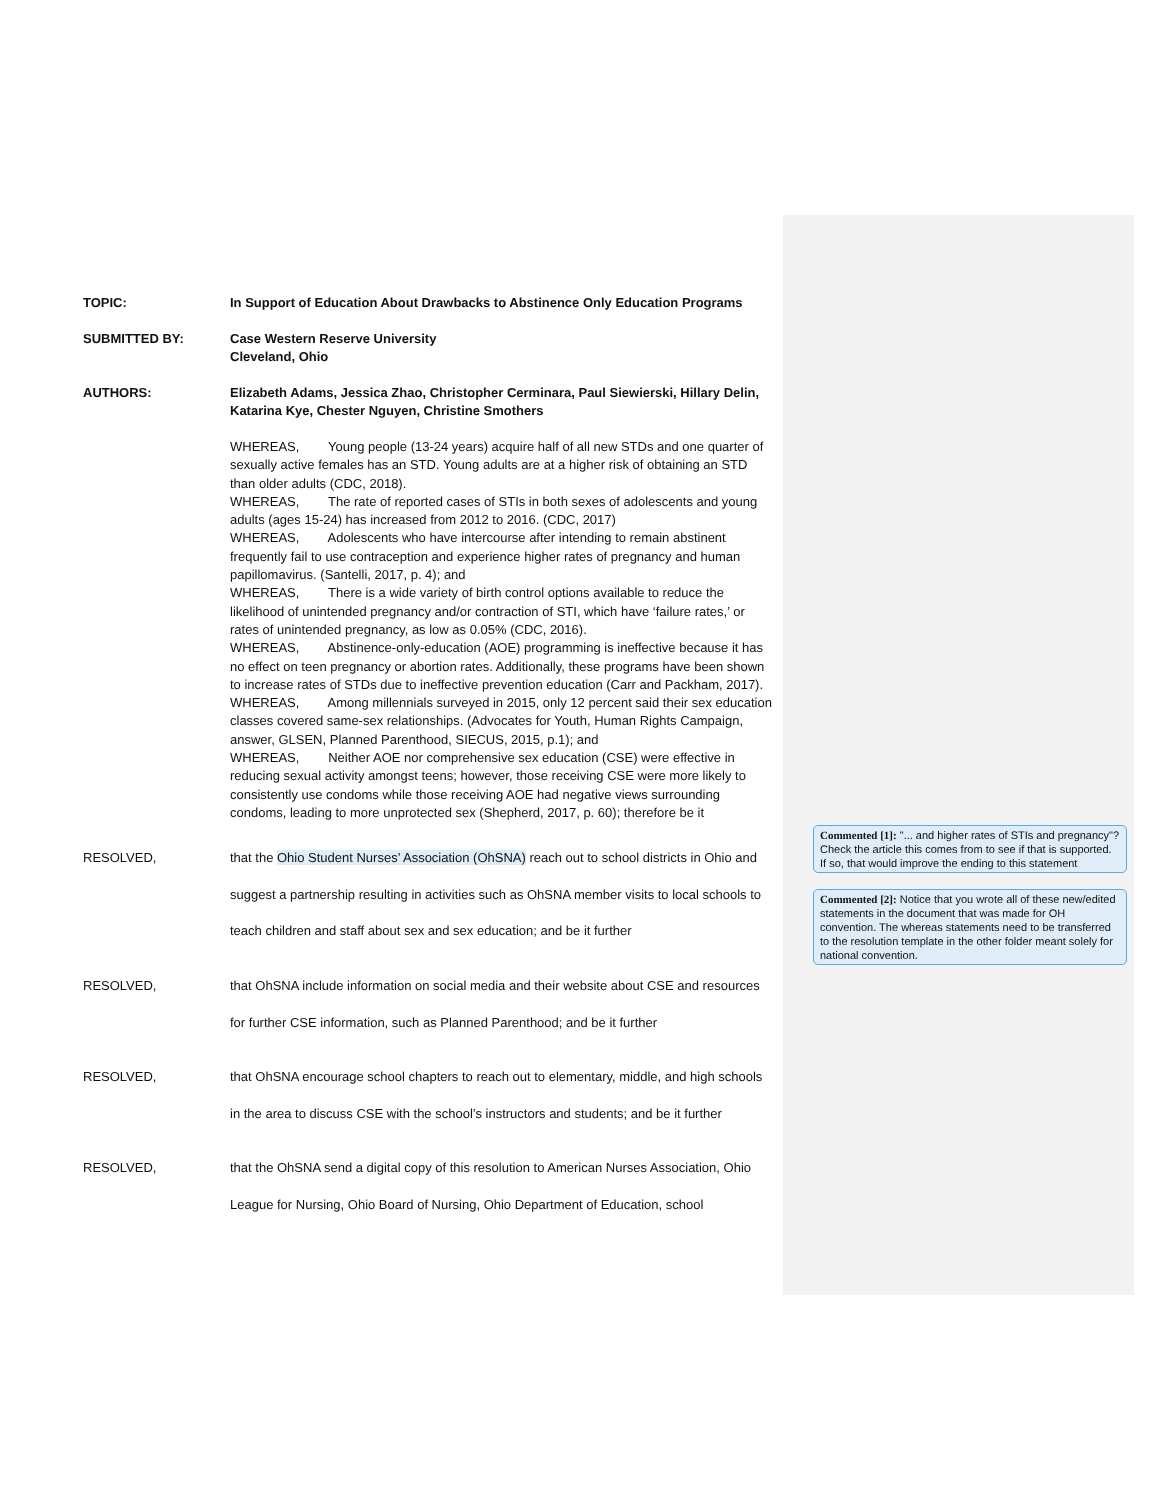TOPIC: In Support of Education About Drawbacks to Abstinence Only Education Programs
SUBMITTED BY: Case Western Reserve University
Cleveland, Ohio
AUTHORS: Elizabeth Adams, Jessica Zhao, Christopher Cerminara, Paul Siewierski, Hillary Delin, Katarina Kye, Chester Nguyen, Christine Smothers
WHEREAS, Young people (13-24 years) acquire half of all new STDs and one quarter of sexually active females has an STD. Young adults are at a higher risk of obtaining an STD than older adults (CDC, 2018).
WHEREAS, The rate of reported cases of STIs in both sexes of adolescents and young adults (ages 15-24) has increased from 2012 to 2016. (CDC, 2017)
WHEREAS, Adolescents who have intercourse after intending to remain abstinent frequently fail to use contraception and experience higher rates of pregnancy and human papillomavirus. (Santelli, 2017, p. 4); and
WHEREAS, There is a wide variety of birth control options available to reduce the likelihood of unintended pregnancy and/or contraction of STI, which have ‘failure rates,’ or rates of unintended pregnancy, as low as 0.05% (CDC, 2016).
WHEREAS, Abstinence-only-education (AOE) programming is ineffective because it has no effect on teen pregnancy or abortion rates. Additionally, these programs have been shown to increase rates of STDs due to ineffective prevention education (Carr and Packham, 2017).
WHEREAS, Among millennials surveyed in 2015, only 12 percent said their sex education classes covered same-sex relationships. (Advocates for Youth, Human Rights Campaign, answer, GLSEN, Planned Parenthood, SIECUS, 2015, p.1); and
WHEREAS, Neither AOE nor comprehensive sex education (CSE) were effective in reducing sexual activity amongst teens; however, those receiving CSE were more likely to consistently use condoms while those receiving AOE had negative views surrounding condoms, leading to more unprotected sex (Shepherd, 2017, p. 60); therefore be it
RESOLVED, that the Ohio Student Nurses’ Association (OhSNA) reach out to school districts in Ohio and suggest a partnership resulting in activities such as OhSNA member visits to local schools to teach children and staff about sex and sex education; and be it further
RESOLVED, that OhSNA include information on social media and their website about CSE and resources for further CSE information, such as Planned Parenthood; and be it further
RESOLVED, that OhSNA encourage school chapters to reach out to elementary, middle, and high schools in the area to discuss CSE with the school’s instructors and students; and be it further
RESOLVED, that the OhSNA send a digital copy of this resolution to American Nurses Association, Ohio League for Nursing, Ohio Board of Nursing, Ohio Department of Education, school
Commented [1]: "... and higher rates of STIs and pregnancy"? Check the article this comes from to see if that is supported. If so, that would improve the ending to this statement
Commented [2]: Notice that you wrote all of these new/edited statements in the document that was made for OH convention. The whereas statements need to be transferred to the resolution template in the other folder meant solely for national convention.